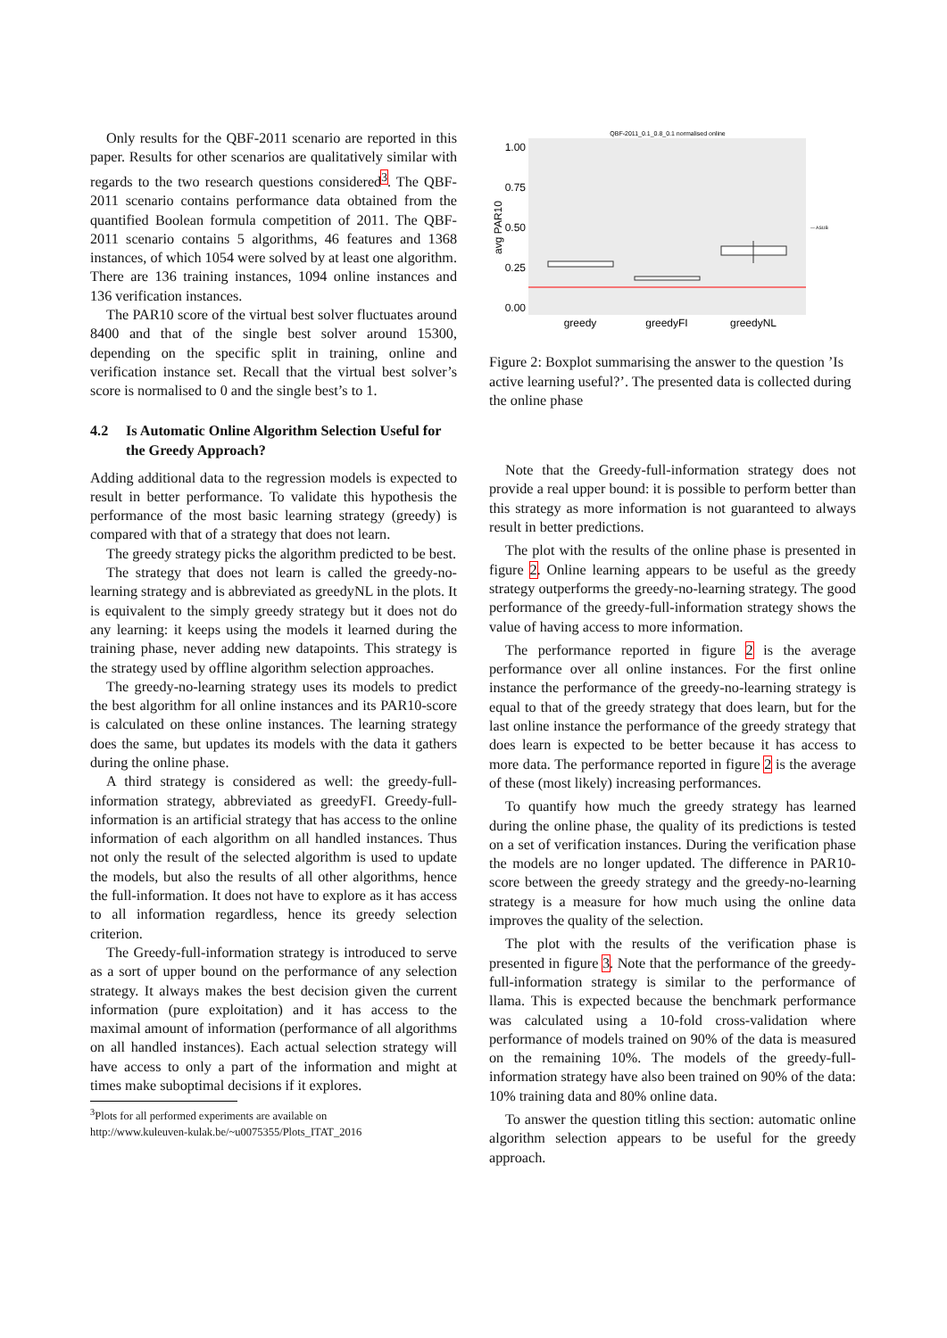Only results for the QBF-2011 scenario are reported in this paper. Results for other scenarios are qualitatively similar with regards to the two research questions considered<sup>3</sup>. The QBF-2011 scenario contains performance data obtained from the quantified Boolean formula competition of 2011. The QBF-2011 scenario contains 5 algorithms, 46 features and 1368 instances, of which 1054 were solved by at least one algorithm. There are 136 training instances, 1094 online instances and 136 verification instances.
The PAR10 score of the virtual best solver fluctuates around 8400 and that of the single best solver around 15300, depending on the specific split in training, online and verification instance set. Recall that the virtual best solver’s score is normalised to 0 and the single best’s to 1.
4.2 Is Automatic Online Algorithm Selection Useful for the Greedy Approach?
Adding additional data to the regression models is expected to result in better performance. To validate this hypothesis the performance of the most basic learning strategy (greedy) is compared with that of a strategy that does not learn.
The greedy strategy picks the algorithm predicted to be best.
The strategy that does not learn is called the greedy-no-learning strategy and is abbreviated as greedyNL in the plots. It is equivalent to the simply greedy strategy but it does not do any learning: it keeps using the models it learned during the training phase, never adding new datapoints. This strategy is the strategy used by offline algorithm selection approaches.
The greedy-no-learning strategy uses its models to predict the best algorithm for all online instances and its PAR10-score is calculated on these online instances. The learning strategy does the same, but updates its models with the data it gathers during the online phase.
A third strategy is considered as well: the greedy-full-information strategy, abbreviated as greedyFI. Greedy-full-information is an artificial strategy that has access to the online information of each algorithm on all handled instances. Thus not only the result of the selected algorithm is used to update the models, but also the results of all other algorithms, hence the full-information. It does not have to explore as it has access to all information regardless, hence its greedy selection criterion.
The Greedy-full-information strategy is introduced to serve as a sort of upper bound on the performance of any selection strategy. It always makes the best decision given the current information (pure exploitation) and it has access to the maximal amount of information (performance of all algorithms on all handled instances). Each actual selection strategy will have access to only a part of the information and might at times make suboptimal decisions if it explores.
<sup>3</sup> Plots for all performed experiments are available on
http://www.kuleuven-kulak.be/~u0075355/Plots_ITAT_2016
QBF-2011_0.1_0.8_0.1 normalised online
1.00
0.75
0.50
0.25
0.00
avg PAR10
— ASUB
greedy
greedyFI
greedyNL
Figure 2: Boxplot summarising the answer to the question ’Is active learning useful?’. The presented data is collected during the online phase
Note that the Greedy-full-information strategy does not provide a real upper bound: it is possible to perform better than this strategy as more information is not guaranteed to always result in better predictions.
The plot with the results of the online phase is presented in figure 2. Online learning appears to be useful as the greedy strategy outperforms the greedy-no-learning strategy. The good performance of the greedy-full-information strategy shows the value of having access to more information.
The performance reported in figure 2 is the average performance over all online instances. For the first online instance the performance of the greedy-no-learning strategy is equal to that of the greedy strategy that does learn, but for the last online instance the performance of the greedy strategy that does learn is expected to be better because it has access to more data. The performance reported in figure 2 is the average of these (most likely) increasing performances.
To quantify how much the greedy strategy has learned during the online phase, the quality of its predictions is tested on a set of verification instances. During the verification phase the models are no longer updated. The difference in PAR10-score between the greedy strategy and the greedy-no-learning strategy is a measure for how much using the online data improves the quality of the selection.
The plot with the results of the verification phase is presented in figure 3. Note that the performance of the greedy-full-information strategy is similar to the performance of llama. This is expected because the benchmark performance was calculated using a 10-fold cross-validation where performance of models trained on 90% of the data is measured on the remaining 10%. The models of the greedy-full-information strategy have also been trained on 90% of the data: 10% training data and 80% online data.
To answer the question titling this section: automatic online algorithm selection appears to be useful for the greedy approach.